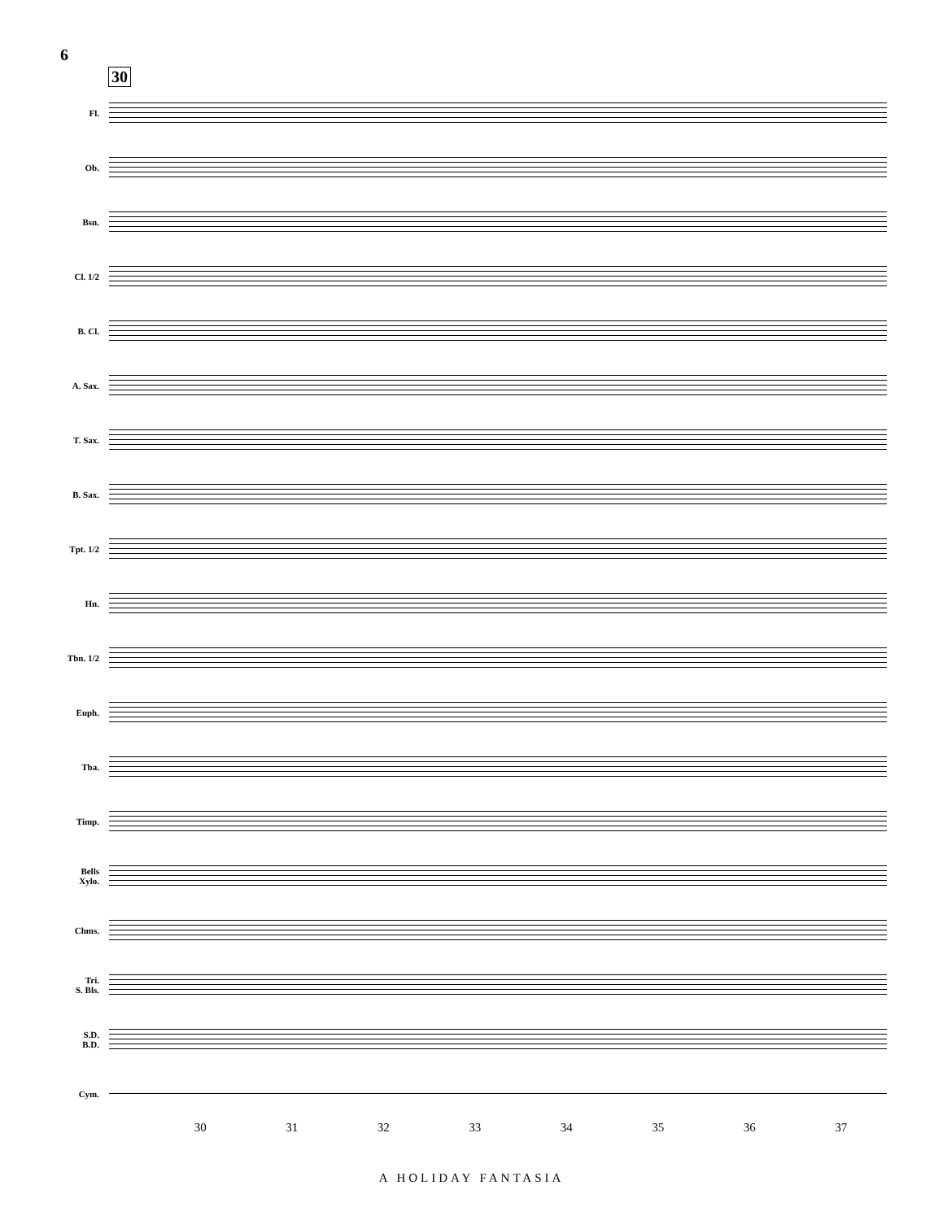6
30
Fl.
Ob.
Bsn.
Cl. 1/2
B. Cl.
A. Sax.
T. Sax.
B. Sax.
Tpt. 1/2
Hn.
Tbn. 1/2
Euph.
Tba.
Timp.
Bells
Xylo.
Chms.
Tri.
S. Bls.
S.D.
B.D.
Cym.
30 31 32 33 34 35 36 37
A HOLIDAY FANTASIA